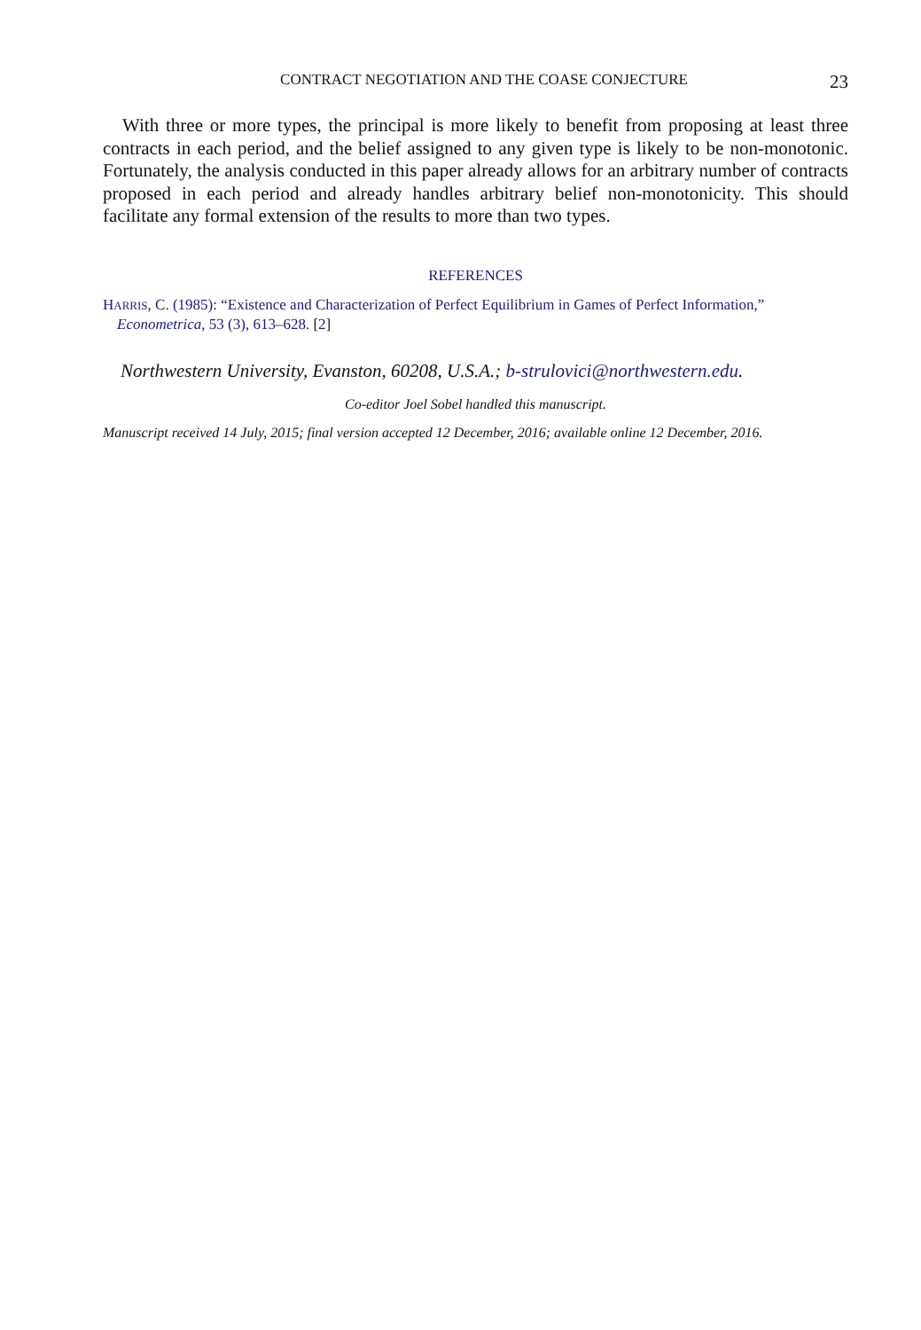CONTRACT NEGOTIATION AND THE COASE CONJECTURE 23
With three or more types, the principal is more likely to benefit from proposing at least three contracts in each period, and the belief assigned to any given type is likely to be non-monotonic. Fortunately, the analysis conducted in this paper already allows for an arbitrary number of contracts proposed in each period and already handles arbitrary belief non-monotonicity. This should facilitate any formal extension of the results to more than two types.
REFERENCES
HARRIS, C. (1985): “Existence and Characterization of Perfect Equilibrium in Games of Perfect Information,” Econometrica, 53 (3), 613–628. [2]
Northwestern University, Evanston, 60208, U.S.A.; b-strulovici@northwestern.edu.
Co-editor Joel Sobel handled this manuscript.
Manuscript received 14 July, 2015; final version accepted 12 December, 2016; available online 12 December, 2016.